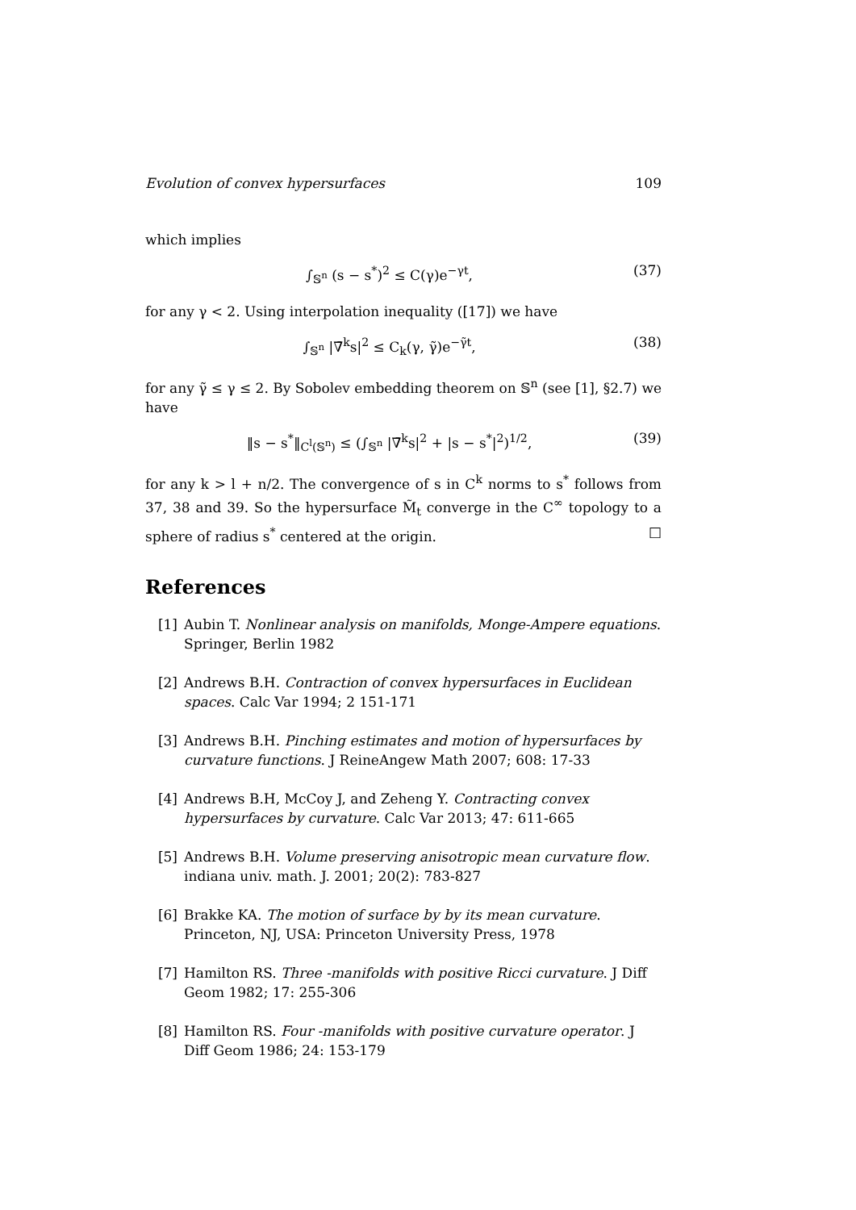Evolution of convex hypersurfaces 109
which implies
∫<sub>𝕊<sup>n</sup></sub> (s − s<sup>*</sup>)<sup>2</sup> ≤ C(γ)e<sup>−γt</sup>, (37)
for any γ < 2. Using interpolation inequality ([17]) we have
∫<sub>𝕊<sup>n</sup></sub> |∇̄<sup>k</sup>s|<sup>2</sup> ≤ C<sub>k</sub>(γ, γ̃)e<sup>−γ̃t</sup>, (38)
for any γ̃ ≤ γ ≤ 2. By Sobolev embedding theorem on 𝕊<sup>n</sup> (see [1], §2.7) we have
‖s − s<sup>*</sup>‖<sub>C<sup>l</sup>(𝕊<sup>n</sup>)</sub> ≤ (∫<sub>𝕊<sup>n</sup></sub> |∇̄<sup>k</sup>s|<sup>2</sup> + |s − s<sup>*</sup>|<sup>2</sup>)<sup>1/2</sup>, (39)
for any k > l + n/2. The convergence of s in C<sup>k</sup> norms to s<sup>*</sup> follows from 37, 38 and 39. So the hypersurface M̃<sub>t</sub> converge in the C<sup>∞</sup> topology to a sphere of radius s<sup>*</sup> centered at the origin. □
References
[1] Aubin T. Nonlinear analysis on manifolds, Monge-Ampere equations. Springer, Berlin 1982
[2] Andrews B.H. Contraction of convex hypersurfaces in Euclidean spaces. Calc Var 1994; 2 151-171
[3] Andrews B.H. Pinching estimates and motion of hypersurfaces by curvature functions. J ReineAngew Math 2007; 608: 17-33
[4] Andrews B.H, McCoy J, and Zeheng Y. Contracting convex hypersurfaces by curvature. Calc Var 2013; 47: 611-665
[5] Andrews B.H. Volume preserving anisotropic mean curvature flow. indiana univ. math. J. 2001; 20(2): 783-827
[6] Brakke KA. The motion of surface by by its mean curvature. Princeton, NJ, USA: Princeton University Press, 1978
[7] Hamilton RS. Three -manifolds with positive Ricci curvature. J Diff Geom 1982; 17: 255-306
[8] Hamilton RS. Four -manifolds with positive curvature operator. J Diff Geom 1986; 24: 153-179